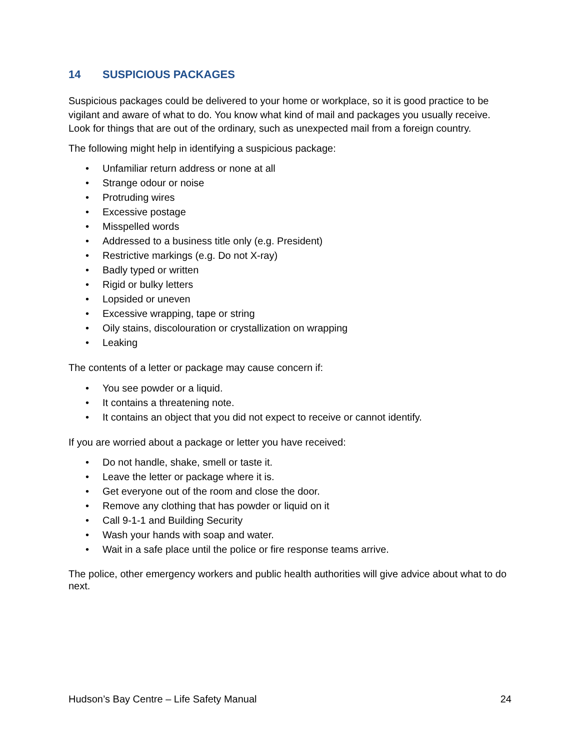14 SUSPICIOUS PACKAGES
Suspicious packages could be delivered to your home or workplace, so it is good practice to be vigilant and aware of what to do. You know what kind of mail and packages you usually receive. Look for things that are out of the ordinary, such as unexpected mail from a foreign country.
The following might help in identifying a suspicious package:
• Unfamiliar return address or none at all
• Strange odour or noise
• Protruding wires
• Excessive postage
• Misspelled words
• Addressed to a business title only (e.g. President)
• Restrictive markings (e.g. Do not X-ray)
• Badly typed or written
• Rigid or bulky letters
• Lopsided or uneven
• Excessive wrapping, tape or string
• Oily stains, discolouration or crystallization on wrapping
• Leaking
The contents of a letter or package may cause concern if:
• You see powder or a liquid.
• It contains a threatening note.
• It contains an object that you did not expect to receive or cannot identify.
If you are worried about a package or letter you have received:
• Do not handle, shake, smell or taste it.
• Leave the letter or package where it is.
• Get everyone out of the room and close the door.
• Remove any clothing that has powder or liquid on it
• Call 9-1-1 and Building Security
• Wash your hands with soap and water.
• Wait in a safe place until the police or fire response teams arrive.
The police, other emergency workers and public health authorities will give advice about what to do next.
Hudson’s Bay Centre – Life Safety Manual 24